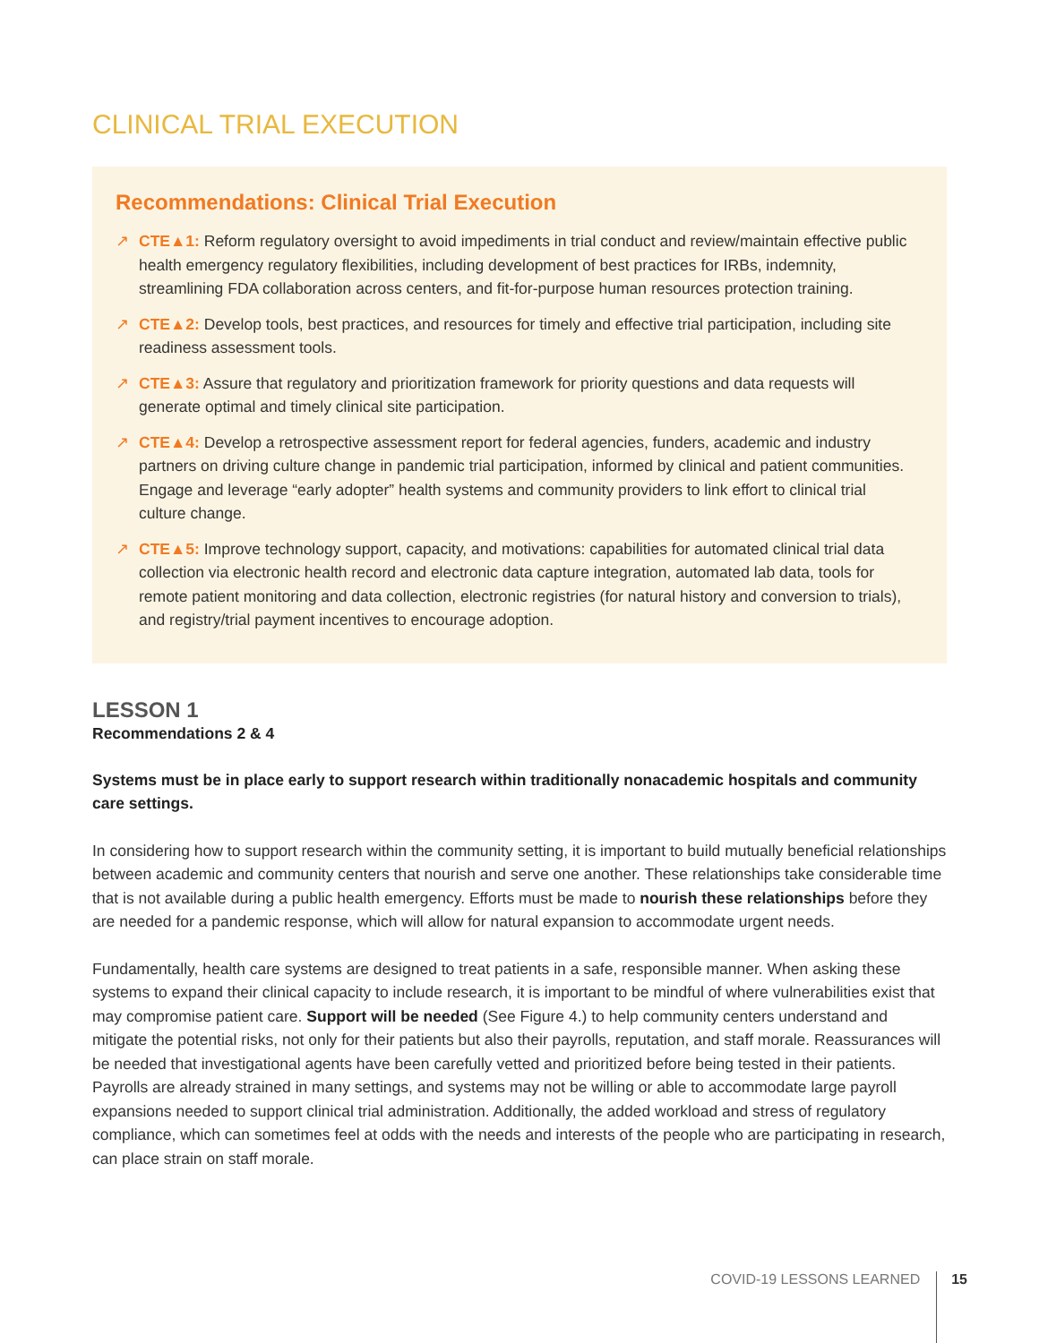CLINICAL TRIAL EXECUTION
Recommendations: Clinical Trial Execution
↗ CTE▲1: Reform regulatory oversight to avoid impediments in trial conduct and review/maintain effective public health emergency regulatory flexibilities, including development of best practices for IRBs, indemnity, streamlining FDA collaboration across centers, and fit-for-purpose human resources protection training.
↗ CTE▲2: Develop tools, best practices, and resources for timely and effective trial participation, including site readiness assessment tools.
↗ CTE▲3: Assure that regulatory and prioritization framework for priority questions and data requests will generate optimal and timely clinical site participation.
↗ CTE▲4: Develop a retrospective assessment report for federal agencies, funders, academic and industry partners on driving culture change in pandemic trial participation, informed by clinical and patient communities. Engage and leverage “early adopter” health systems and community providers to link effort to clinical trial culture change.
↗ CTE▲5: Improve technology support, capacity, and motivations: capabilities for automated clinical trial data collection via electronic health record and electronic data capture integration, automated lab data, tools for remote patient monitoring and data collection, electronic registries (for natural history and conversion to trials), and registry/trial payment incentives to encourage adoption.
LESSON 1
Recommendations 2 & 4
Systems must be in place early to support research within traditionally nonacademic hospitals and community care settings.
In considering how to support research within the community setting, it is important to build mutually beneficial relationships between academic and community centers that nourish and serve one another. These relationships take considerable time that is not available during a public health emergency. Efforts must be made to nourish these relationships before they are needed for a pandemic response, which will allow for natural expansion to accommodate urgent needs.
Fundamentally, health care systems are designed to treat patients in a safe, responsible manner. When asking these systems to expand their clinical capacity to include research, it is important to be mindful of where vulnerabilities exist that may compromise patient care. Support will be needed (See Figure 4.) to help community centers understand and mitigate the potential risks, not only for their patients but also their payrolls, reputation, and staff morale. Reassurances will be needed that investigational agents have been carefully vetted and prioritized before being tested in their patients. Payrolls are already strained in many settings, and systems may not be willing or able to accommodate large payroll expansions needed to support clinical trial administration. Additionally, the added workload and stress of regulatory compliance, which can sometimes feel at odds with the needs and interests of the people who are participating in research, can place strain on staff morale.
COVID-19 LESSONS LEARNED 15